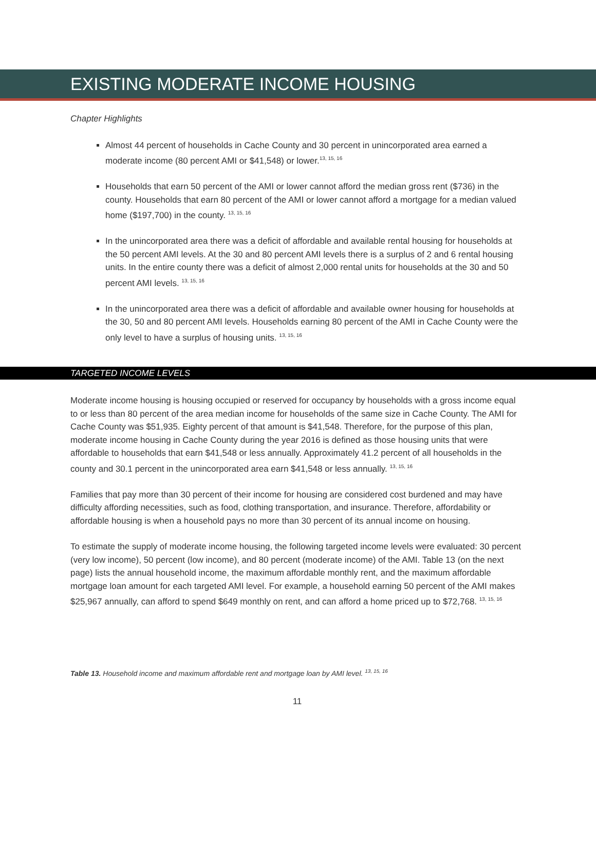EXISTING MODERATE INCOME HOUSING
Chapter Highlights
Almost 44 percent of households in Cache County and 30 percent in unincorporated area earned a moderate income (80 percent AMI or $41,548) or lower.<sup>13, 15, 16</sup>
Households that earn 50 percent of the AMI or lower cannot afford the median gross rent ($736) in the county. Households that earn 80 percent of the AMI or lower cannot afford a mortgage for a median valued home ($197,700) in the county. <sup>13, 15, 16</sup>
In the unincorporated area there was a deficit of affordable and available rental housing for households at the 50 percent AMI levels. At the 30 and 80 percent AMI levels there is a surplus of 2 and 6 rental housing units. In the entire county there was a deficit of almost 2,000 rental units for households at the 30 and 50 percent AMI levels. <sup>13, 15, 16</sup>
In the unincorporated area there was a deficit of affordable and available owner housing for households at the 30, 50 and 80 percent AMI levels. Households earning 80 percent of the AMI in Cache County were the only level to have a surplus of housing units. <sup>13, 15, 16</sup>
TARGETED INCOME LEVELS
Moderate income housing is housing occupied or reserved for occupancy by households with a gross income equal to or less than 80 percent of the area median income for households of the same size in Cache County. The AMI for Cache County was $51,935. Eighty percent of that amount is $41,548. Therefore, for the purpose of this plan, moderate income housing in Cache County during the year 2016 is defined as those housing units that were affordable to households that earn $41,548 or less annually. Approximately 41.2 percent of all households in the county and 30.1 percent in the unincorporated area earn $41,548 or less annually. <sup>13, 15, 16</sup>
Families that pay more than 30 percent of their income for housing are considered cost burdened and may have difficulty affording necessities, such as food, clothing transportation, and insurance. Therefore, affordability or affordable housing is when a household pays no more than 30 percent of its annual income on housing.
To estimate the supply of moderate income housing, the following targeted income levels were evaluated: 30 percent (very low income), 50 percent (low income), and 80 percent (moderate income) of the AMI. Table 13 (on the next page) lists the annual household income, the maximum affordable monthly rent, and the maximum affordable mortgage loan amount for each targeted AMI level. For example, a household earning 50 percent of the AMI makes $25,967 annually, can afford to spend $649 monthly on rent, and can afford a home priced up to $72,768. <sup>13, 15, 16</sup>
Table 13. Household income and maximum affordable rent and mortgage loan by AMI level. <sup>13, 15, 16</sup>
11